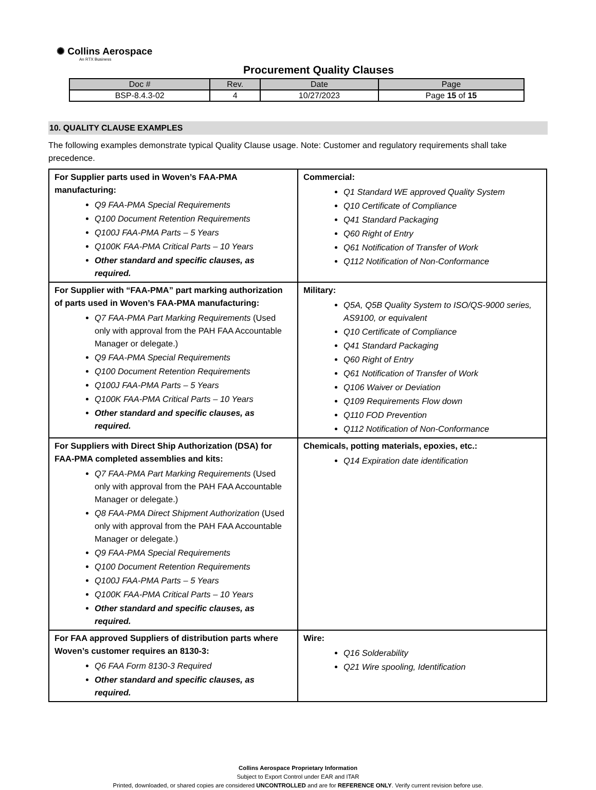✺ Collins Aerospace
An RTX Business
Procurement Quality Clauses
| Doc # | Rev. | Date | Page |
| --- | --- | --- | --- |
| BSP-8.4.3-02 | 4 | 10/27/2023 | Page 15 of 15 |
10. QUALITY CLAUSE EXAMPLES
The following examples demonstrate typical Quality Clause usage. Note: Customer and regulatory requirements shall take precedence.
| For Supplier parts used in Woven’s FAA-PMA manufacturing: Q9 FAA-PMA Special Requirements Q100 Document Retention Requirements Q100J FAA-PMA Parts – 5 Years Q100K FAA-PMA Critical Parts – 10 Years Other standard and specific clauses, as required. | Commercial: Q1 Standard WE approved Quality System Q10 Certificate of Compliance Q41 Standard Packaging Q60 Right of Entry Q61 Notification of Transfer of Work Q112 Notification of Non-Conformance |
| For Supplier with “FAA-PMA” part marking authorization of parts used in Woven’s FAA-PMA manufacturing: Q7 FAA-PMA Part Marking Requirements (Used only with approval from the PAH FAA Accountable Manager or delegate.) Q9 FAA-PMA Special Requirements Q100 Document Retention Requirements Q100J FAA-PMA Parts – 5 Years Q100K FAA-PMA Critical Parts – 10 Years Other standard and specific clauses, as required. | Military: Q5A, Q5B Quality System to ISO/QS-9000 series, AS9100, or equivalent Q10 Certificate of Compliance Q41 Standard Packaging Q60 Right of Entry Q61 Notification of Transfer of Work Q106 Waiver or Deviation Q109 Requirements Flow down Q110 FOD Prevention Q112 Notification of Non-Conformance |
| For Suppliers with Direct Ship Authorization (DSA) for FAA-PMA completed assemblies and kits: Q7 FAA-PMA Part Marking Requirements (Used only with approval from the PAH FAA Accountable Manager or delegate.) Q8 FAA-PMA Direct Shipment Authorization (Used only with approval from the PAH FAA Accountable Manager or delegate.) Q9 FAA-PMA Special Requirements Q100 Document Retention Requirements Q100J FAA-PMA Parts – 5 Years Q100K FAA-PMA Critical Parts – 10 Years Other standard and specific clauses, as required. | Chemicals, potting materials, epoxies, etc.: Q14 Expiration date identification |
| For FAA approved Suppliers of distribution parts where Woven’s customer requires an 8130-3: Q6 FAA Form 8130-3 Required Other standard and specific clauses, as required. | Wire: Q16 Solderability Q21 Wire spooling, Identification |
Collins Aerospace Proprietary Information
Subject to Export Control under EAR and ITAR
Printed, downloaded, or shared copies are considered UNCONTROLLED and are for REFERENCE ONLY. Verify current revision before use.